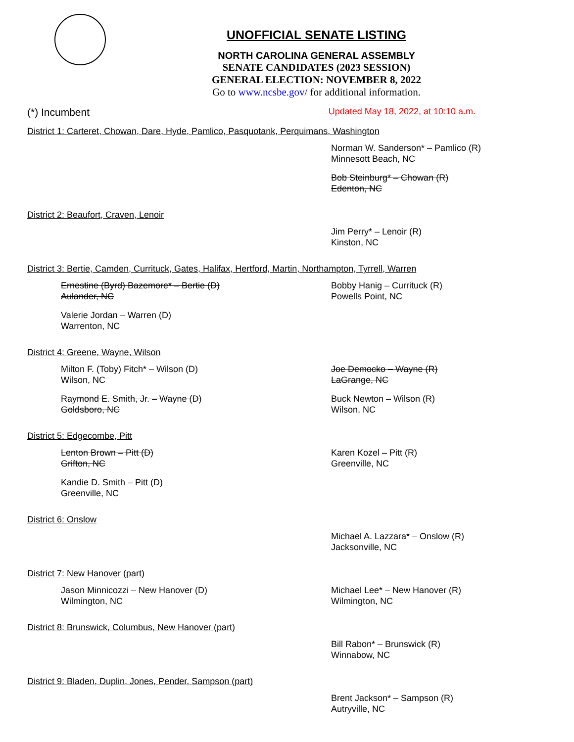UNOFFICIAL SENATE LISTING
NORTH CAROLINA GENERAL ASSEMBLY
SENATE CANDIDATES (2023 SESSION)
GENERAL ELECTION: NOVEMBER 8, 2022
Go to www.ncsbe.gov/ for additional information.
(*) Incumbent Updated May 18, 2022, at 10:10 a.m.
District 1: Carteret, Chowan, Dare, Hyde, Pamlico, Pasquotank, Perquimans, Washington
Norman W. Sanderson* – Pamlico (R)
Minnesott Beach, NC
Bob Steinburg* – Chowan (R)
Edenton, NC
District 2: Beaufort, Craven, Lenoir
Jim Perry* – Lenoir (R)
Kinston, NC
District 3: Bertie, Camden, Currituck, Gates, Halifax, Hertford, Martin, Northampton, Tyrrell, Warren
Ernestine (Byrd) Bazemore* – Bertie (D)
Aulander, NC
Valerie Jordan – Warren (D)
Warrenton, NC
Bobby Hanig – Currituck (R)
Powells Point, NC
District 4: Greene, Wayne, Wilson
Milton F. (Toby) Fitch* – Wilson (D)
Wilson, NC
Raymond E. Smith, Jr. – Wayne (D)
Goldsboro, NC
Joe Democko – Wayne (R)
LaGrange, NC
Buck Newton – Wilson (R)
Wilson, NC
District 5: Edgecombe, Pitt
Lenton Brown – Pitt (D)
Grifton, NC
Kandie D. Smith – Pitt (D)
Greenville, NC
Karen Kozel – Pitt (R)
Greenville, NC
District 6: Onslow
Michael A. Lazzara* – Onslow (R)
Jacksonville, NC
District 7: New Hanover (part)
Jason Minnicozzi – New Hanover (D)
Wilmington, NC
Michael Lee* – New Hanover (R)
Wilmington, NC
District 8: Brunswick, Columbus, New Hanover (part)
Bill Rabon* – Brunswick (R)
Winnabow, NC
District 9: Bladen, Duplin, Jones, Pender, Sampson (part)
Brent Jackson* – Sampson (R)
Autryville, NC